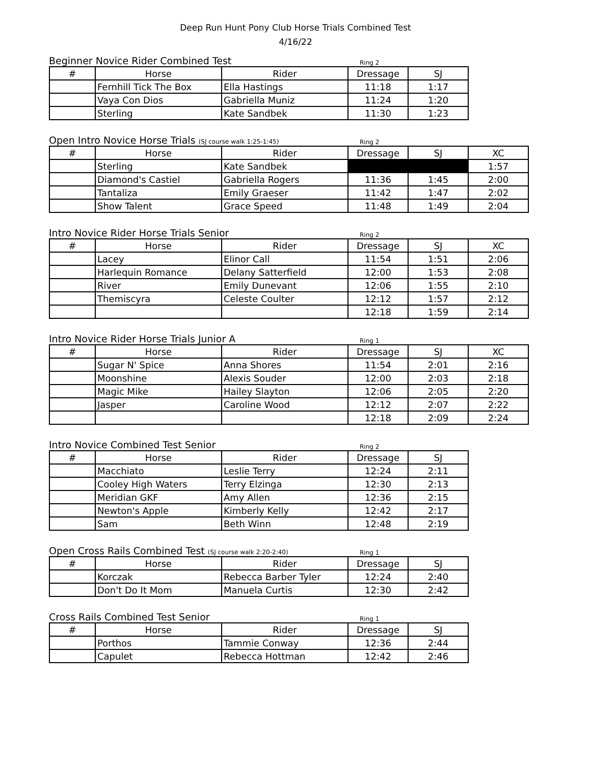Deep Run Hunt Pony Club Horse Trials Combined Test
4/16/22
Beginner Novice Rider Combined Test
Ring 2
| # | Horse | Rider | Dressage | SJ |
| --- | --- | --- | --- | --- |
| | Fernhill Tick The Box | Ella Hastings | 11:18 | 1:17 |
| | Vaya Con Dios | Gabriella Muniz | 11:24 | 1:20 |
| | Sterling | Kate Sandbek | 11:30 | 1:23 |
Open Intro Novice Horse Trials (SJ course walk 1:25-1:45)
Ring 2
| # | Horse | Rider | Dressage | SJ | XC |
| --- | --- | --- | --- | --- | --- |
| | Sterling | Kate Sandbek | | | 1:57 |
| | Diamond's Castiel | Gabriella Rogers | 11:36 | 1:45 | 2:00 |
| | Tantaliza | Emily Graeser | 11:42 | 1:47 | 2:02 |
| | Show Talent | Grace Speed | 11:48 | 1:49 | 2:04 |
Intro Novice Rider Horse Trials Senior
Ring 2
| # | Horse | Rider | Dressage | SJ | XC |
| --- | --- | --- | --- | --- | --- |
| | Lacey | Elinor Call | 11:54 | 1:51 | 2:06 |
| | Harlequin Romance | Delany Satterfield | 12:00 | 1:53 | 2:08 |
| | River | Emily Dunevant | 12:06 | 1:55 | 2:10 |
| | Themiscyra | Celeste Coulter | 12:12 | 1:57 | 2:12 |
| | | | 12:18 | 1:59 | 2:14 |
Intro Novice Rider Horse Trials Junior A
Ring 1
| # | Horse | Rider | Dressage | SJ | XC |
| --- | --- | --- | --- | --- | --- |
| | Sugar N' Spice | Anna Shores | 11:54 | 2:01 | 2:16 |
| | Moonshine | Alexis Souder | 12:00 | 2:03 | 2:18 |
| | Magic Mike | Hailey Slayton | 12:06 | 2:05 | 2:20 |
| | Jasper | Caroline Wood | 12:12 | 2:07 | 2:22 |
| | | | 12:18 | 2:09 | 2:24 |
Intro Novice Combined Test Senior
Ring 2
| # | Horse | Rider | Dressage | SJ |
| --- | --- | --- | --- | --- |
| | Macchiato | Leslie Terry | 12:24 | 2:11 |
| | Cooley High Waters | Terry Elzinga | 12:30 | 2:13 |
| | Meridian GKF | Amy Allen | 12:36 | 2:15 |
| | Newton's Apple | Kimberly Kelly | 12:42 | 2:17 |
| | Sam | Beth Winn | 12:48 | 2:19 |
Open Cross Rails Combined Test (SJ course walk 2:20-2:40)
Ring 1
| # | Horse | Rider | Dressage | SJ |
| --- | --- | --- | --- | --- |
| | Korczak | Rebecca Barber Tyler | 12:24 | 2:40 |
| | Don't Do It Mom | Manuela Curtis | 12:30 | 2:42 |
Cross Rails Combined Test Senior
Ring 1
| # | Horse | Rider | Dressage | SJ |
| --- | --- | --- | --- | --- |
| | Porthos | Tammie Conway | 12:36 | 2:44 |
| | Capulet | Rebecca Hottman | 12:42 | 2:46 |